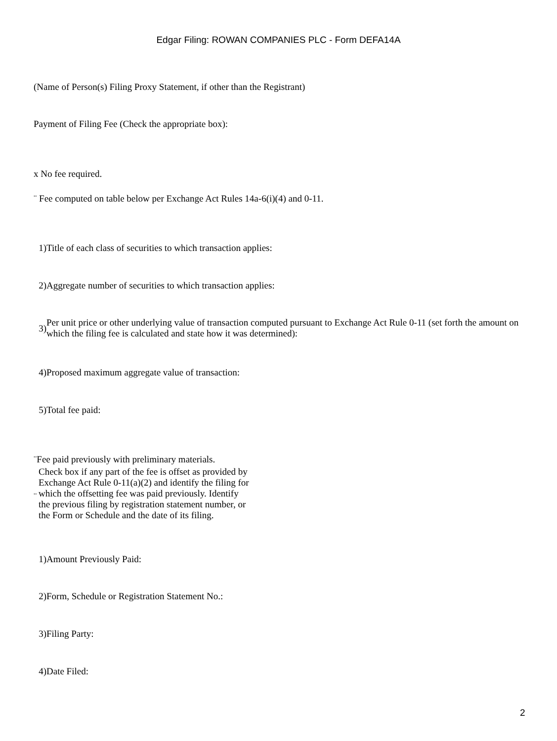Edgar Filing: ROWAN COMPANIES PLC - Form DEFA14A
(Name of Person(s) Filing Proxy Statement, if other than the Registrant)
Payment of Filing Fee (Check the appropriate box):
x No fee required.
¨ Fee computed on table below per Exchange Act Rules 14a-6(i)(4) and 0-11.
1) Title of each class of securities to which transaction applies:
2) Aggregate number of securities to which transaction applies:
3) Per unit price or other underlying value of transaction computed pursuant to Exchange Act Rule 0-11 (set forth the amount on which the filing fee is calculated and state how it was determined):
4) Proposed maximum aggregate value of transaction:
5) Total fee paid:
¨Fee paid previously with preliminary materials.
¨ Check box if any part of the fee is offset as provided by Exchange Act Rule 0-11(a)(2) and identify the filing for which the offsetting fee was paid previously. Identify the previous filing by registration statement number, or the Form or Schedule and the date of its filing.
1) Amount Previously Paid:
2) Form, Schedule or Registration Statement No.:
3) Filing Party:
4) Date Filed:
2